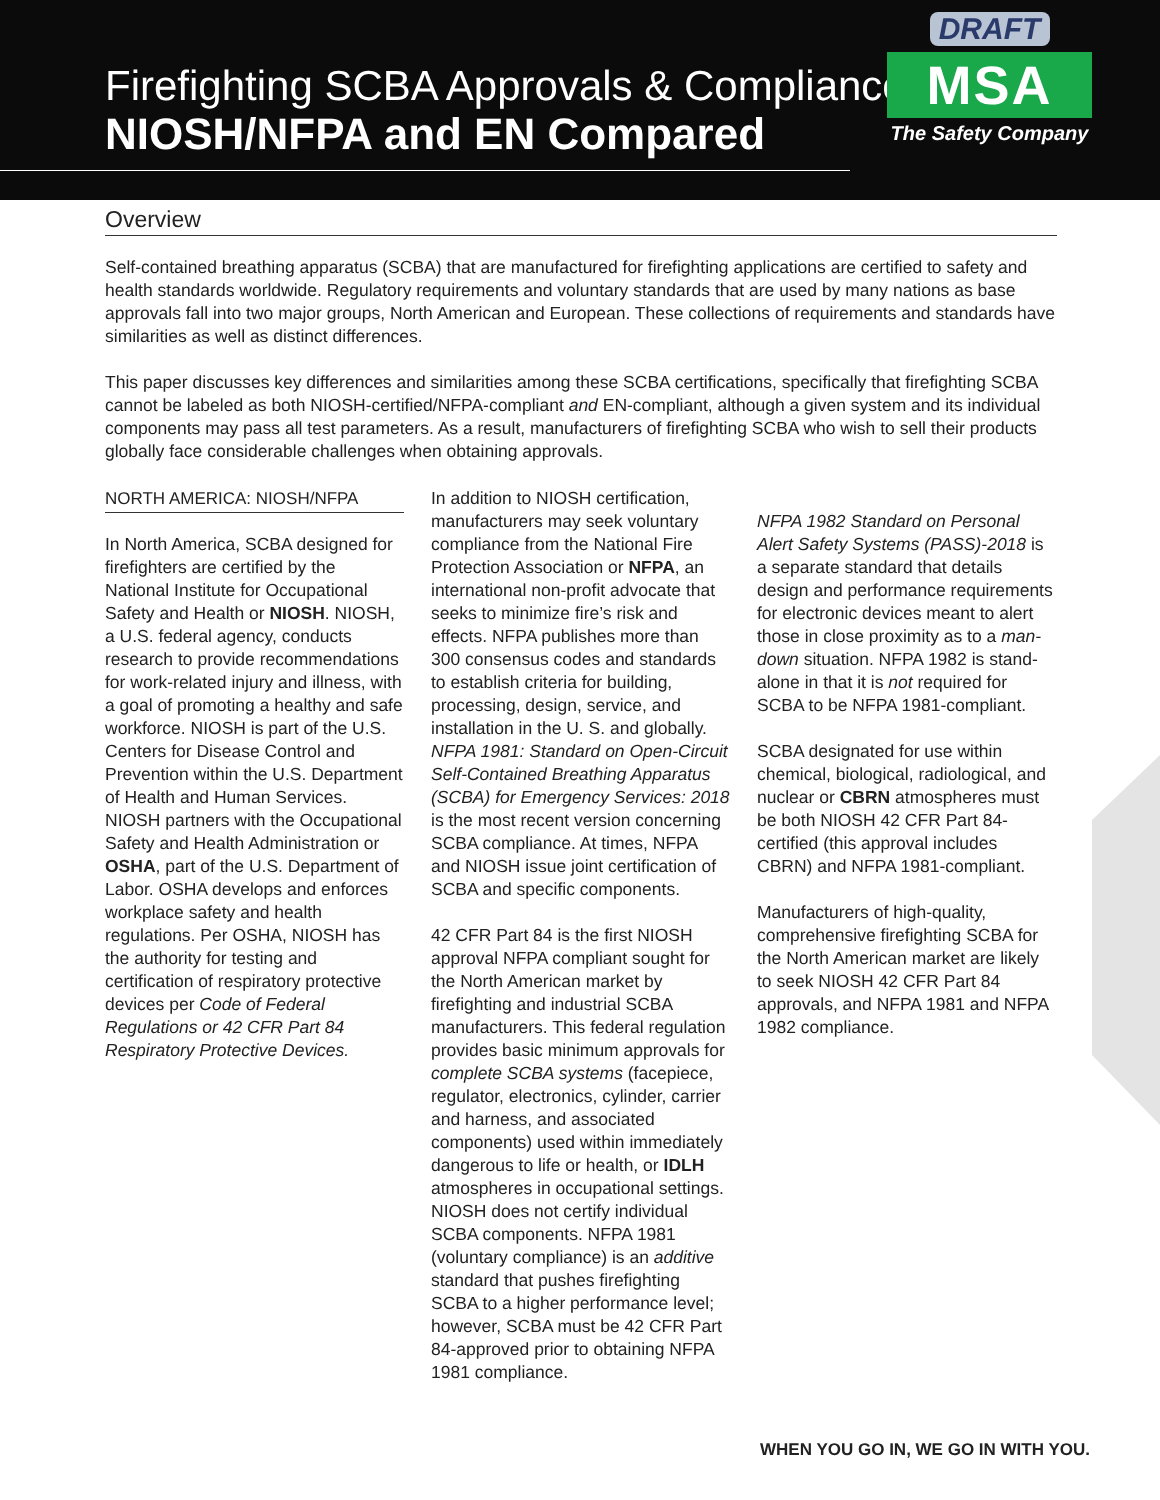Firefighting SCBA Approvals & Compliance:
NIOSH/NFPA and EN Compared
DRAFT
MSA
The Safety Company
Overview
Self-contained breathing apparatus (SCBA) that are manufactured for firefighting applications are certified to safety and health standards worldwide. Regulatory requirements and voluntary standards that are used by many nations as base approvals fall into two major groups, North American and European. These collections of requirements and standards have similarities as well as distinct differences.
This paper discusses key differences and similarities among these SCBA certifications, specifically that firefighting SCBA cannot be labeled as both NIOSH-certified/NFPA-compliant and EN-compliant, although a given system and its individual components may pass all test parameters. As a result, manufacturers of firefighting SCBA who wish to sell their products globally face considerable challenges when obtaining approvals.
NORTH AMERICA: NIOSH/NFPA
In North America, SCBA designed for firefighters are certified by the National Institute for Occupational Safety and Health or NIOSH. NIOSH, a U.S. federal agency, conducts research to provide recommendations for work-related injury and illness, with a goal of promoting a healthy and safe workforce. NIOSH is part of the U.S. Centers for Disease Control and Prevention within the U.S. Department of Health and Human Services. NIOSH partners with the Occupational Safety and Health Administration or OSHA, part of the U.S. Department of Labor. OSHA develops and enforces workplace safety and health regulations. Per OSHA, NIOSH has the authority for testing and certification of respiratory protective devices per Code of Federal Regulations or 42 CFR Part 84 Respiratory Protective Devices.
In addition to NIOSH certification, manufacturers may seek voluntary compliance from the National Fire Protection Association or NFPA, an international non-profit advocate that seeks to minimize fire’s risk and effects. NFPA publishes more than 300 consensus codes and standards to establish criteria for building, processing, design, service, and installation in the U. S. and globally. NFPA 1981: Standard on Open-Circuit Self-Contained Breathing Apparatus (SCBA) for Emergency Services: 2018 is the most recent version concerning SCBA compliance. At times, NFPA and NIOSH issue joint certification of SCBA and specific components.
42 CFR Part 84 is the first NIOSH approval NFPA compliant sought for the North American market by firefighting and industrial SCBA manufacturers. This federal regulation provides basic minimum approvals for complete SCBA systems (facepiece, regulator, electronics, cylinder, carrier and harness, and associated components) used within immediately dangerous to life or health, or IDLH atmospheres in occupational settings. NIOSH does not certify individual SCBA components. NFPA 1981 (voluntary compliance) is an additive standard that pushes firefighting SCBA to a higher performance level; however, SCBA must be 42 CFR Part 84-approved prior to obtaining NFPA 1981 compliance.
NFPA 1982 Standard on Personal Alert Safety Systems (PASS)-2018 is a separate standard that details design and performance requirements for electronic devices meant to alert those in close proximity as to a man-down situation. NFPA 1982 is stand-alone in that it is not required for SCBA to be NFPA 1981-compliant.
SCBA designated for use within chemical, biological, radiological, and nuclear or CBRN atmospheres must be both NIOSH 42 CFR Part 84-certified (this approval includes CBRN) and NFPA 1981-compliant.
Manufacturers of high-quality, comprehensive firefighting SCBA for the North American market are likely to seek NIOSH 42 CFR Part 84 approvals, and NFPA 1981 and NFPA 1982 compliance.
WHEN YOU GO IN, WE GO IN WITH YOU.